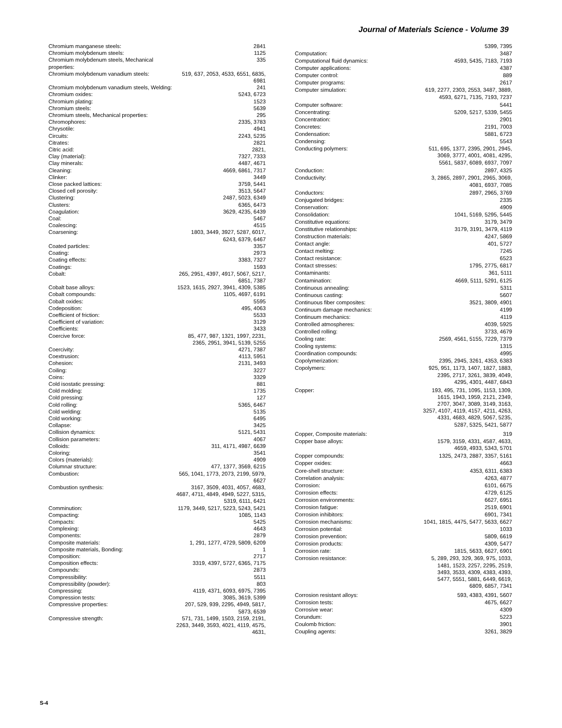Journal of Materials Science - Volume 39
| Chromium manganese steels: | 2841 |
| Chromium molybdenum steels: | 1125 |
| Chromium molybdenum steels, Mechanical properties: | 335 |
| Chromium molybdenum vanadium steels: | 519, 637, 2053, 4533, 6551, 6835, 6981 |
| Chromium molybdenum vanadium steels, Welding: | 241 |
| Chromium oxides: | 5243, 6723 |
| Chromium plating: | 1523 |
| Chromium steels: | 5639 |
| Chromium steels, Mechanical properties: | 295 |
| Chromophores: | 2335, 3783 |
| Chrysotile: | 4941 |
| Circuits: | 2243, 5235 |
| Citrates: | 2821 |
| Citric acid: | 2821, |
| Clay (material): | 7327, 7333 |
| Clay minerals: | 4487, 4671 |
| Cleaning: | 4669, 6861, 7317 |
| Clinker: | 3449 |
| Close packed lattices: | 3759, 5441 |
| Closed cell porosity: | 3513, 5647 |
| Clustering: | 2487, 5023, 6349 |
| Clusters: | 6365, 6473 |
| Coagulation: | 3629, 4235, 6439 |
| Coal: | 5467 |
| Coalescing: | 4515 |
| Coarsening: | 1803, 3449, 3927, 5287, 6017, 6243, 6379, 6467 |
| Coated particles: | 3357 |
| Coating: | 2973 |
| Coating effects: | 3383, 7327 |
| Coatings: | 1593 |
| Cobalt: | 265, 2951, 4397, 4917, 5067, 5217, 6851, 7387 |
| Cobalt base alloys: | 1523, 1615, 2927, 3941, 4309, 5385 |
| Cobalt compounds: | 1105, 4697, 6191 |
| Cobalt oxides: | 5595 |
| Codeposition: | 495, 4063 |
| Coefficient of friction: | 5533 |
| Coefficient of variation: | 3129 |
| Coefficients: | 3433 |
| Coercive force: | 85, 477, 987, 1321, 1997, 2231, 2365, 2951, 3941, 5139, 5255 |
| Coercivity: | 4271, 7387 |
| Coextrusion: | 4113, 5951 |
| Cohesion: | 2131, 3493 |
| Coiling: | 3227 |
| Coins: | 3329 |
| Cold isostatic pressing: | 881 |
| Cold molding: | 1735 |
| Cold pressing: | 127 |
| Cold rolling: | 5365, 6467 |
| Cold welding: | 5135 |
| Cold working: | 6495 |
| Collapse: | 3425 |
| Collision dynamics: | 5121, 5431 |
| Collision parameters: | 4067 |
| Colloids: | 311, 4171, 4987, 6639 |
| Coloring: | 3541 |
| Colors (materials): | 4909 |
| Columnar structure: | 477, 1377, 3569, 6215 |
| Combustion: | 565, 1041, 1773, 2073, 2199, 5979, 6627 |
| Combustion synthesis: | 3167, 3509, 4031, 4057, 4683, 4687, 4711, 4849, 4949, 5227, 5315, 5319, 6111, 6421 |
| Comminution: | 1179, 3449, 5217, 5223, 5243, 5421 |
| Compacting: | 1085, 1143 |
| Compacts: | 5425 |
| Complexing: | 4643 |
| Components: | 2879 |
| Composite materials: | 1, 291, 1277, 4729, 5809, 6209 |
| Composite materials, Bonding: | 1 |
| Composition: | 2717 |
| Composition effects: | 3319, 4397, 5727, 6365, 7175 |
| Compounds: | 2873 |
| Compressibility: | 5511 |
| Compressibility (powder): | 803 |
| Compressing: | 4119, 4371, 6093, 6975, 7395 |
| Compression tests: | 3085, 3619, 5399 |
| Compressive properties: | 207, 529, 939, 2295, 4949, 5817, 5873, 6539 |
| Compressive strength: | 571, 731, 1499, 1503, 2159, 2191, 2263, 3449, 3593, 4021, 4119, 4575, 4631, |
| | 5399, 7395 |
| Computation: | 3487 |
| Computational fluid dynamics: | 4593, 5435, 7183, 7193 |
| Computer applications: | 4387 |
| Computer control: | 889 |
| Computer programs: | 2617 |
| Computer simulation: | 619, 2277, 2303, 2553, 3487, 3889, 4593, 6271, 7135, 7193, 7237 |
| Computer software: | 5441 |
| Concentrating: | 5209, 5217, 5339, 5455 |
| Concentration: | 2901 |
| Concretes: | 2191, 7003 |
| Condensation: | 5881, 6723 |
| Condensing: | 5543 |
| Conducting polymers: | 511, 695, 1377, 2395, 2901, 2945, 3069, 3777, 4001, 4081, 4295, 5561, 5837, 6089, 6937, 7097 |
| Conduction: | 2897, 4325 |
| Conductivity: | 3, 2865, 2897, 2901, 2965, 3069, 4081, 6937, 7085 |
| Conductors: | 2897, 2965, 3769 |
| Conjugated bridges: | 2335 |
| Conservation: | 4909 |
| Consolidation: | 1041, 5169, 5295, 5445 |
| Constitutive equations: | 3179, 3479 |
| Constitutive relationships: | 3179, 3191, 3479, 4119 |
| Construction materials: | 4247, 5869 |
| Contact angle: | 401, 5727 |
| Contact melting: | 7245 |
| Contact resistance: | 6523 |
| Contact stresses: | 1795, 2775, 6817 |
| Contaminants: | 361, 5111 |
| Contamination: | 4669, 5111, 5291, 6125 |
| Continuous annealing: | 5311 |
| Continuous casting: | 5607 |
| Continuous fiber composites: | 3521, 3809, 4901 |
| Continuum damage mechanics: | 4199 |
| Continuum mechanics: | 4119 |
| Controlled atmospheres: | 4039, 5925 |
| Controlled rolling: | 3733, 4679 |
| Cooling rate: | 2569, 4561, 5155, 7229, 7379 |
| Cooling systems: | 1315 |
| Coordination compounds: | 4995 |
| Copolymerization: | 2395, 2945, 3261, 4353, 6383 |
| Copolymers: | 925, 951, 1173, 1407, 1827, 1883, 2395, 2717, 3261, 3839, 4049, 4295, 4301, 4487, 6843 |
| Copper: | 193, 495, 731, 1095, 1153, 1309, 1615, 1943, 1959, 2121, 2349, 2707, 3047, 3089, 3149, 3163, 3257, 4107, 4119, 4157, 4211, 4263, 4331, 4683, 4829, 5067, 5235, 5287, 5325, 5421, 5877 |
| Copper, Composite materials: | 319 |
| Copper base alloys: | 1579, 3159, 4331, 4587, 4633, 4659, 4933, 5343, 5701 |
| Copper compounds: | 1325, 2473, 2887, 3357, 5161 |
| Copper oxides: | 4663 |
| Core-shell structure: | 4353, 6311, 6383 |
| Correlation analysis: | 4263, 4877 |
| Corrosion: | 6101, 6675 |
| Corrosion effects: | 4729, 6125 |
| Corrosion environments: | 6627, 6951 |
| Corrosion fatigue: | 2519, 6901 |
| Corrosion inhibitors: | 6901, 7341 |
| Corrosion mechanisms: | 1041, 1815, 4475, 5477, 5633, 6627 |
| Corrosion potential: | 1033 |
| Corrosion prevention: | 5809, 6619 |
| Corrosion products: | 4309, 5477 |
| Corrosion rate: | 1815, 5633, 6627, 6901 |
| Corrosion resistance: | 5, 289, 293, 329, 369, 975, 1033, 1481, 1523, 2257, 2295, 2519, 3493, 3533, 4309, 4383, 4393, 5477, 5551, 5881, 6449, 6619, 6809, 6857, 7341 |
| Corrosion resistant alloys: | 593, 4383, 4391, 5607 |
| Corrosion tests: | 4675, 6627 |
| Corrosive wear: | 4309 |
| Corundum: | 5223 |
| Coulomb friction: | 3901 |
| Coupling agents: | 3261, 3829 |
S-4